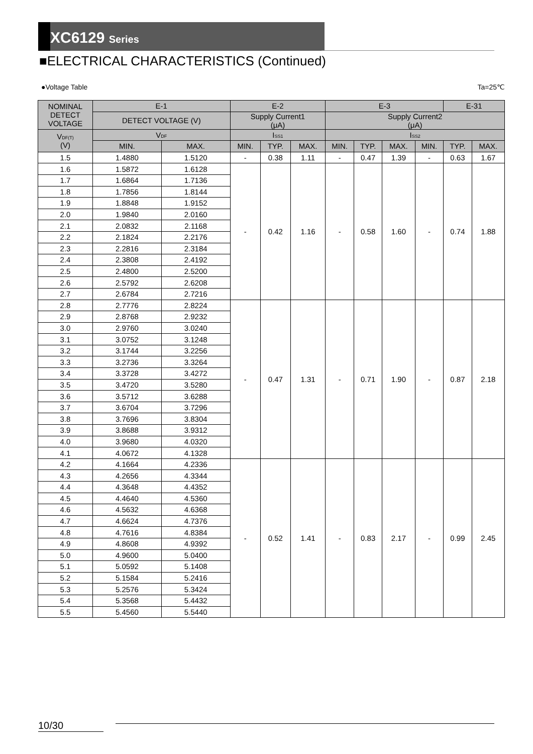XC6129 Series
■ELECTRICAL CHARACTERISTICS (Continued)
●Voltage Table Ta=25℃
| NOMINAL DETECT VOLTAGE | E-1 | | E-2 | | | E-3 | | | | E-31 | |
| --- | --- | --- | --- | --- | --- | --- | --- | --- | --- | --- | --- |
| | DETECT VOLTAGE (V) | | Supply Current1 (μA) | | | Supply Current2 (μA) | | | | | |
| V<sub>DF(T)</sub> (V) | V<sub>DF</sub> | | I<sub>SS1</sub> | | | I<sub>SS2</sub> | | | | | |
| | MIN. | MAX. | MIN. | TYP. | MAX. | MIN. | TYP. | MAX. | MIN. | TYP. | MAX. |
| 1.5 | 1.4880 | 1.5120 | - | 0.38 | 1.11 | - | 0.47 | 1.39 | - | 0.63 | 1.67 |
| 1.6 | 1.5872 | 1.6128 | - | 0.42 | 1.16 | - | 0.58 | 1.60 | - | 0.74 | 1.88 |
| 1.7 | 1.6864 | 1.7136 | | | | | | | | | |
| 1.8 | 1.7856 | 1.8144 | | | | | | | | | |
| 1.9 | 1.8848 | 1.9152 | | | | | | | | | |
| 2.0 | 1.9840 | 2.0160 | | | | | | | | | |
| 2.1 | 2.0832 | 2.1168 | | | | | | | | | |
| 2.2 | 2.1824 | 2.2176 | | | | | | | | | |
| 2.3 | 2.2816 | 2.3184 | | | | | | | | | |
| 2.4 | 2.3808 | 2.4192 | | | | | | | | | |
| 2.5 | 2.4800 | 2.5200 | | | | | | | | | |
| 2.6 | 2.5792 | 2.6208 | | | | | | | | | |
| 2.7 | 2.6784 | 2.7216 | | | | | | | | | |
| 2.8 | 2.7776 | 2.8224 | - | 0.47 | 1.31 | - | 0.71 | 1.90 | - | 0.87 | 2.18 |
| 2.9 | 2.8768 | 2.9232 | | | | | | | | | |
| 3.0 | 2.9760 | 3.0240 | | | | | | | | | |
| 3.1 | 3.0752 | 3.1248 | | | | | | | | | |
| 3.2 | 3.1744 | 3.2256 | | | | | | | | | |
| 3.3 | 3.2736 | 3.3264 | | | | | | | | | |
| 3.4 | 3.3728 | 3.4272 | | | | | | | | | |
| 3.5 | 3.4720 | 3.5280 | | | | | | | | | |
| 3.6 | 3.5712 | 3.6288 | | | | | | | | | |
| 3.7 | 3.6704 | 3.7296 | | | | | | | | | |
| 3.8 | 3.7696 | 3.8304 | | | | | | | | | |
| 3.9 | 3.8688 | 3.9312 | | | | | | | | | |
| 4.0 | 3.9680 | 4.0320 | | | | | | | | | |
| 4.1 | 4.0672 | 4.1328 | | | | | | | | | |
| 4.2 | 4.1664 | 4.2336 | - | 0.52 | 1.41 | - | 0.83 | 2.17 | - | 0.99 | 2.45 |
| 4.3 | 4.2656 | 4.3344 | | | | | | | | | |
| 4.4 | 4.3648 | 4.4352 | | | | | | | | | |
| 4.5 | 4.4640 | 4.5360 | | | | | | | | | |
| 4.6 | 4.5632 | 4.6368 | | | | | | | | | |
| 4.7 | 4.6624 | 4.7376 | | | | | | | | | |
| 4.8 | 4.7616 | 4.8384 | | | | | | | | | |
| 4.9 | 4.8608 | 4.9392 | | | | | | | | | |
| 5.0 | 4.9600 | 5.0400 | | | | | | | | | |
| 5.1 | 5.0592 | 5.1408 | | | | | | | | | |
| 5.2 | 5.1584 | 5.2416 | | | | | | | | | |
| 5.3 | 5.2576 | 5.3424 | | | | | | | | | |
| 5.4 | 5.3568 | 5.4432 | | | | | | | | | |
| 5.5 | 5.4560 | 5.5440 | | | | | | | | | |
10/30